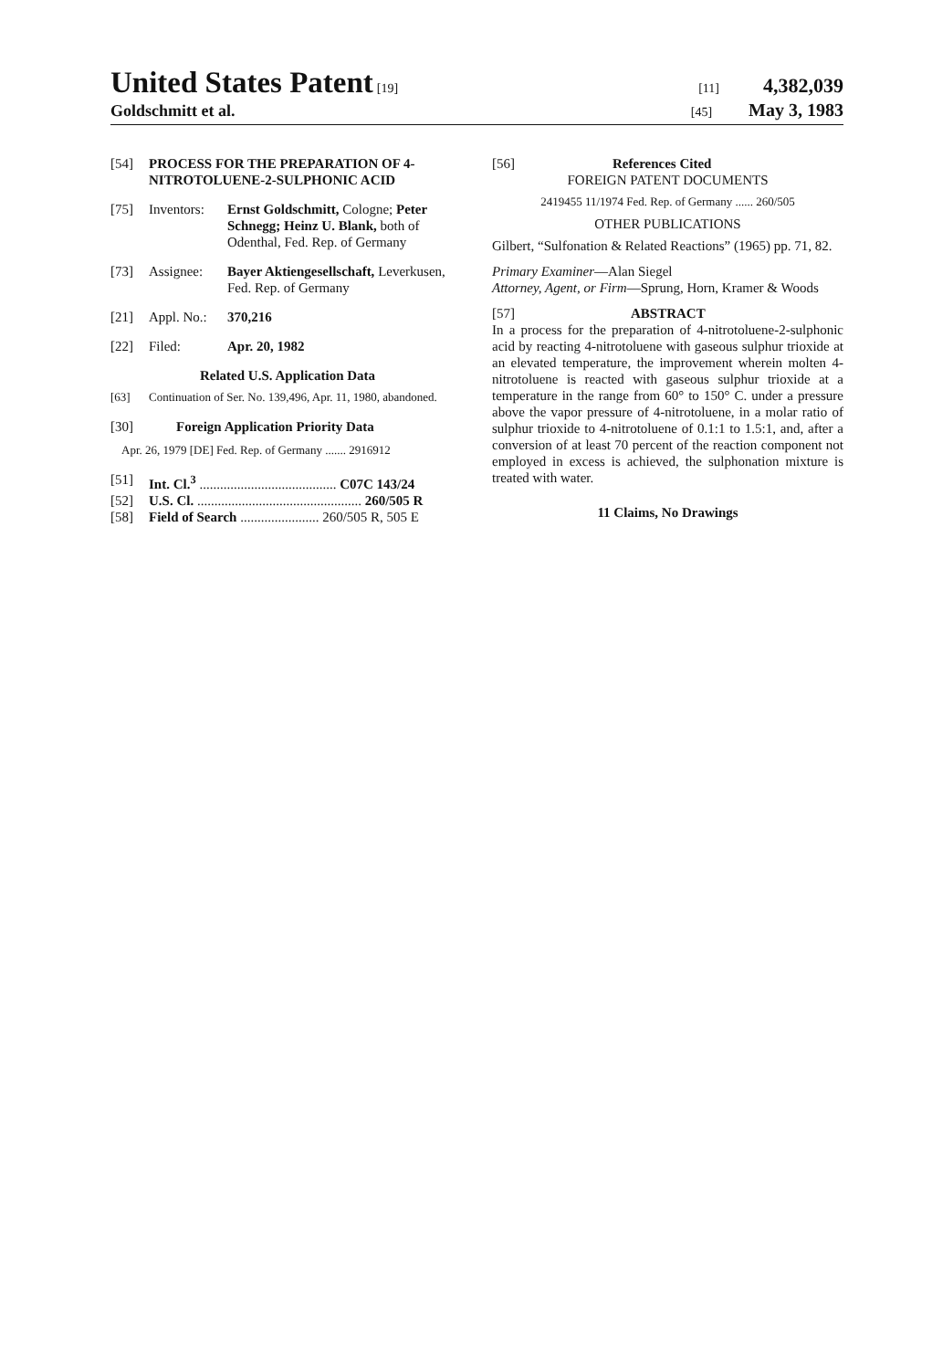United States Patent [19] [11] 4,382,039
Goldschmitt et al. [45] May 3, 1983
[54] PROCESS FOR THE PREPARATION OF 4-NITROTOLUENE-2-SULPHONIC ACID
[75] Inventors: Ernst Goldschmitt, Cologne; Peter Schnegg; Heinz U. Blank, both of Odenthal, Fed. Rep. of Germany
[73] Assignee: Bayer Aktiengesellschaft, Leverkusen, Fed. Rep. of Germany
[21] Appl. No.: 370,216
[22] Filed: Apr. 20, 1982
Related U.S. Application Data
[63] Continuation of Ser. No. 139,496, Apr. 11, 1980, abandoned.
[30] Foreign Application Priority Data
Apr. 26, 1979 [DE] Fed. Rep. of Germany ....... 2916912
[51] Int. Cl.<sup>3</sup> ........................................ C07C 143/24
[52] U.S. Cl. ................................................ 260/505 R
[58] Field of Search ....................... 260/505 R, 505 E
[56] References Cited
FOREIGN PATENT DOCUMENTS
2419455 11/1974 Fed. Rep. of Germany ...... 260/505
OTHER PUBLICATIONS
Gilbert, “Sulfonation & Related Reactions” (1965) pp. 71, 82.
Primary Examiner—Alan Siegel
Attorney, Agent, or Firm—Sprung, Horn, Kramer & Woods
[57] ABSTRACT
In a process for the preparation of 4-nitrotoluene-2-sulphonic acid by reacting 4-nitrotoluene with gaseous sulphur trioxide at an elevated temperature, the improvement wherein molten 4-nitrotoluene is reacted with gaseous sulphur trioxide at a temperature in the range from 60° to 150° C. under a pressure above the vapor pressure of 4-nitrotoluene, in a molar ratio of sulphur trioxide to 4-nitrotoluene of 0.1:1 to 1.5:1, and, after a conversion of at least 70 percent of the reaction component not employed in excess is achieved, the sulphonation mixture is treated with water.
11 Claims, No Drawings